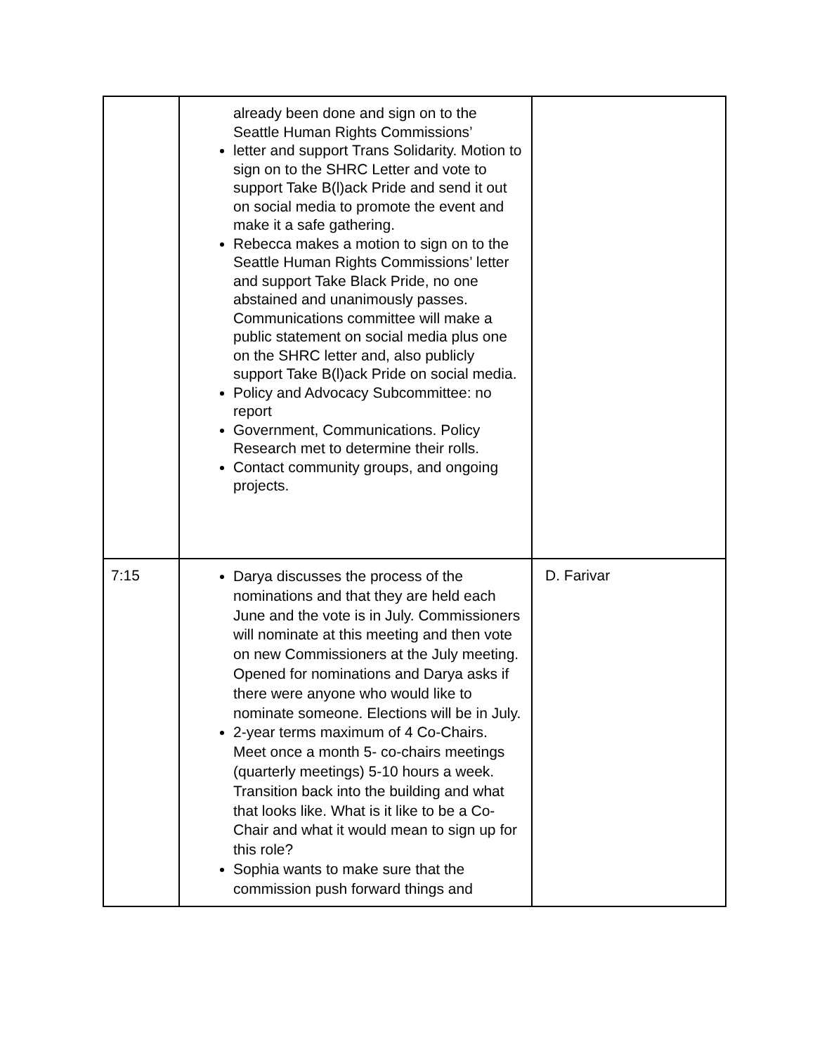| | already been done and sign on to the Seattle Human Rights Commissions’ letter and support Trans Solidarity. Motion to sign on to the SHRC Letter and vote to support Take B(l)ack Pride and send it out on social media to promote the event and make it a safe gathering. Rebecca makes a motion to sign on to the Seattle Human Rights Commissions’ letter and support Take Black Pride, no one abstained and unanimously passes. Communications committee will make a public statement on social media plus one on the SHRC letter and, also publicly support Take B(l)ack Pride on social media. Policy and Advocacy Subcommittee: no report Government, Communications. Policy Research met to determine their rolls. Contact community groups, and ongoing projects. | |
| 7:15 | Darya discusses the process of the nominations and that they are held each June and the vote is in July. Commissioners will nominate at this meeting and then vote on new Commissioners at the July meeting. Opened for nominations and Darya asks if there were anyone who would like to nominate someone. Elections will be in July. 2-year terms maximum of 4 Co-Chairs. Meet once a month 5- co-chairs meetings (quarterly meetings) 5-10 hours a week. Transition back into the building and what that looks like. What is it like to be a Co-Chair and what it would mean to sign up for this role? Sophia wants to make sure that the commission push forward things and | D. Farivar |